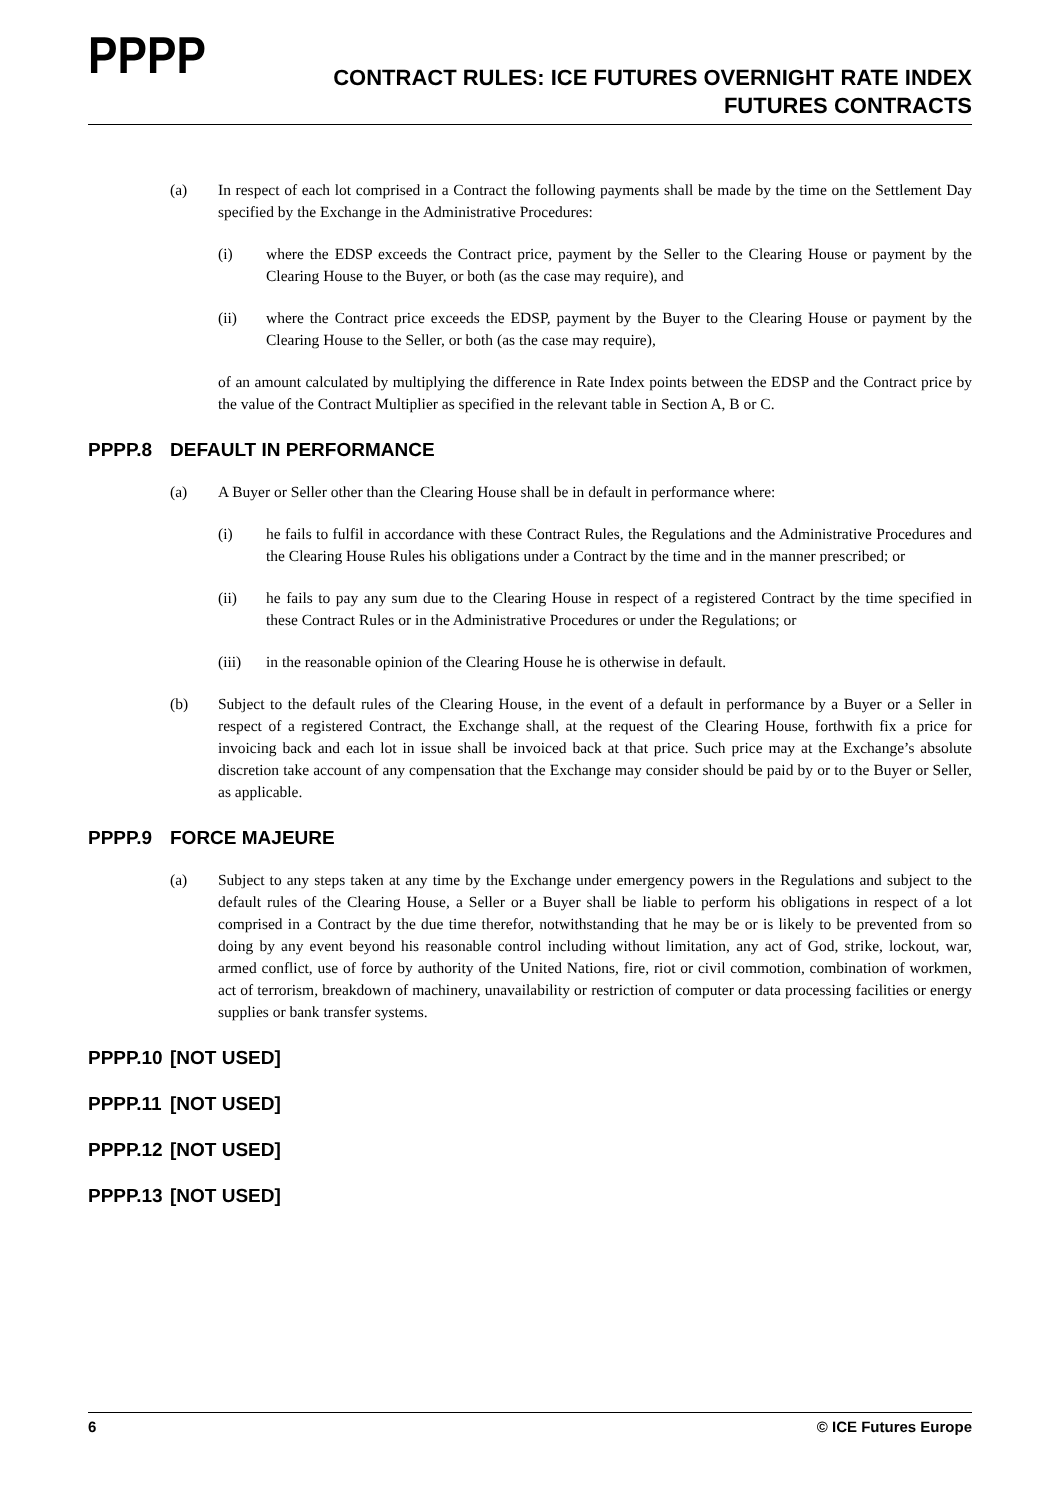PPPP
CONTRACT RULES: ICE FUTURES OVERNIGHT RATE INDEX
FUTURES CONTRACTS
(a) In respect of each lot comprised in a Contract the following payments shall be made by the time on the Settlement Day specified by the Exchange in the Administrative Procedures:
(i) where the EDSP exceeds the Contract price, payment by the Seller to the Clearing House or payment by the Clearing House to the Buyer, or both (as the case may require), and
(ii) where the Contract price exceeds the EDSP, payment by the Buyer to the Clearing House or payment by the Clearing House to the Seller, or both (as the case may require),
of an amount calculated by multiplying the difference in Rate Index points between the EDSP and the Contract price by the value of the Contract Multiplier as specified in the relevant table in Section A, B or C.
PPPP.8 DEFAULT IN PERFORMANCE
(a) A Buyer or Seller other than the Clearing House shall be in default in performance where:
(i) he fails to fulfil in accordance with these Contract Rules, the Regulations and the Administrative Procedures and the Clearing House Rules his obligations under a Contract by the time and in the manner prescribed; or
(ii) he fails to pay any sum due to the Clearing House in respect of a registered Contract by the time specified in these Contract Rules or in the Administrative Procedures or under the Regulations; or
(iii) in the reasonable opinion of the Clearing House he is otherwise in default.
(b) Subject to the default rules of the Clearing House, in the event of a default in performance by a Buyer or a Seller in respect of a registered Contract, the Exchange shall, at the request of the Clearing House, forthwith fix a price for invoicing back and each lot in issue shall be invoiced back at that price. Such price may at the Exchange’s absolute discretion take account of any compensation that the Exchange may consider should be paid by or to the Buyer or Seller, as applicable.
PPPP.9 FORCE MAJEURE
(a) Subject to any steps taken at any time by the Exchange under emergency powers in the Regulations and subject to the default rules of the Clearing House, a Seller or a Buyer shall be liable to perform his obligations in respect of a lot comprised in a Contract by the due time therefor, notwithstanding that he may be or is likely to be prevented from so doing by any event beyond his reasonable control including without limitation, any act of God, strike, lockout, war, armed conflict, use of force by authority of the United Nations, fire, riot or civil commotion, combination of workmen, act of terrorism, breakdown of machinery, unavailability or restriction of computer or data processing facilities or energy supplies or bank transfer systems.
PPPP.10 [NOT USED]
PPPP.11 [NOT USED]
PPPP.12 [NOT USED]
PPPP.13 [NOT USED]
6 © ICE Futures Europe